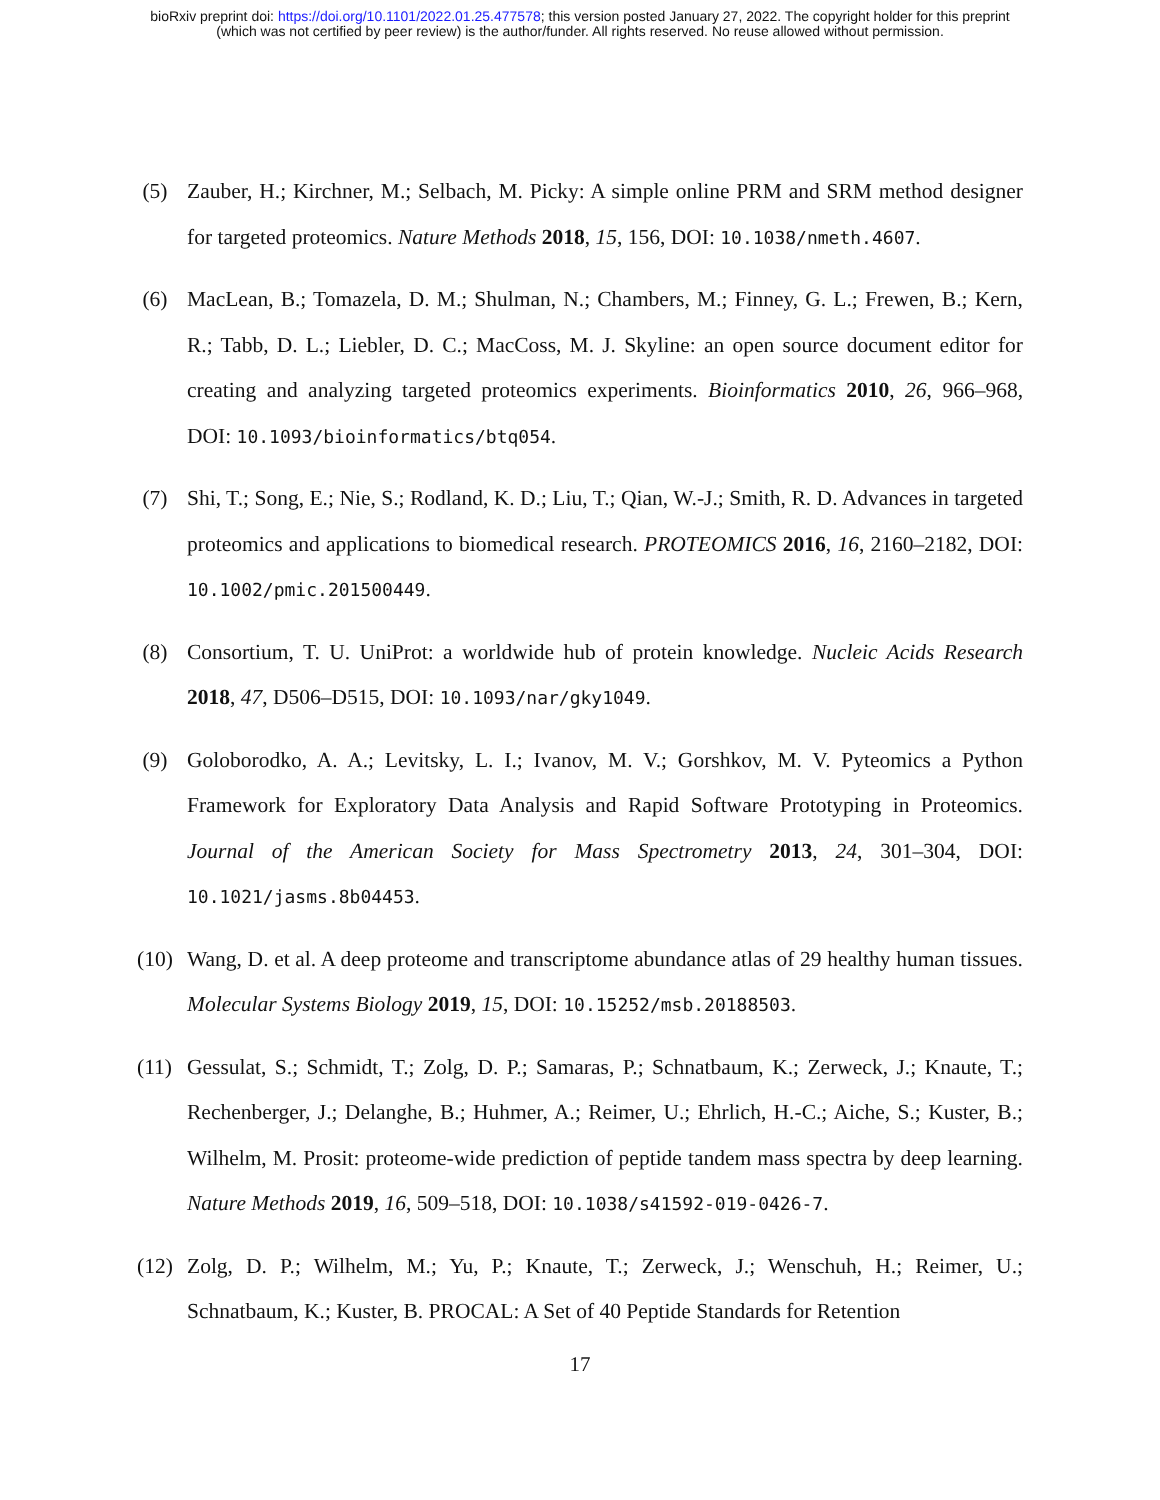bioRxiv preprint doi: https://doi.org/10.1101/2022.01.25.477578; this version posted January 27, 2022. The copyright holder for this preprint
(which was not certified by peer review) is the author/funder. All rights reserved. No reuse allowed without permission.
(5) Zauber, H.; Kirchner, M.; Selbach, M. Picky: A simple online PRM and SRM method designer for targeted proteomics. Nature Methods 2018, 15, 156, DOI: 10.1038/nmeth.4607.
(6) MacLean, B.; Tomazela, D. M.; Shulman, N.; Chambers, M.; Finney, G. L.; Frewen, B.; Kern, R.; Tabb, D. L.; Liebler, D. C.; MacCoss, M. J. Skyline: an open source document editor for creating and analyzing targeted proteomics experiments. Bioinformatics 2010, 26, 966–968, DOI: 10.1093/bioinformatics/btq054.
(7) Shi, T.; Song, E.; Nie, S.; Rodland, K. D.; Liu, T.; Qian, W.-J.; Smith, R. D. Advances in targeted proteomics and applications to biomedical research. PROTEOMICS 2016, 16, 2160–2182, DOI: 10.1002/pmic.201500449.
(8) Consortium, T. U. UniProt: a worldwide hub of protein knowledge. Nucleic Acids Research 2018, 47, D506–D515, DOI: 10.1093/nar/gky1049.
(9) Goloborodko, A. A.; Levitsky, L. I.; Ivanov, M. V.; Gorshkov, M. V. Pyteomics a Python Framework for Exploratory Data Analysis and Rapid Software Prototyping in Proteomics. Journal of the American Society for Mass Spectrometry 2013, 24, 301–304, DOI: 10.1021/jasms.8b04453.
(10) Wang, D. et al. A deep proteome and transcriptome abundance atlas of 29 healthy human tissues. Molecular Systems Biology 2019, 15, DOI: 10.15252/msb.20188503.
(11) Gessulat, S.; Schmidt, T.; Zolg, D. P.; Samaras, P.; Schnatbaum, K.; Zerweck, J.; Knaute, T.; Rechenberger, J.; Delanghe, B.; Huhmer, A.; Reimer, U.; Ehrlich, H.-C.; Aiche, S.; Kuster, B.; Wilhelm, M. Prosit: proteome-wide prediction of peptide tandem mass spectra by deep learning. Nature Methods 2019, 16, 509–518, DOI: 10.1038/s41592-019-0426-7.
(12) Zolg, D. P.; Wilhelm, M.; Yu, P.; Knaute, T.; Zerweck, J.; Wenschuh, H.; Reimer, U.; Schnatbaum, K.; Kuster, B. PROCAL: A Set of 40 Peptide Standards for Retention
17